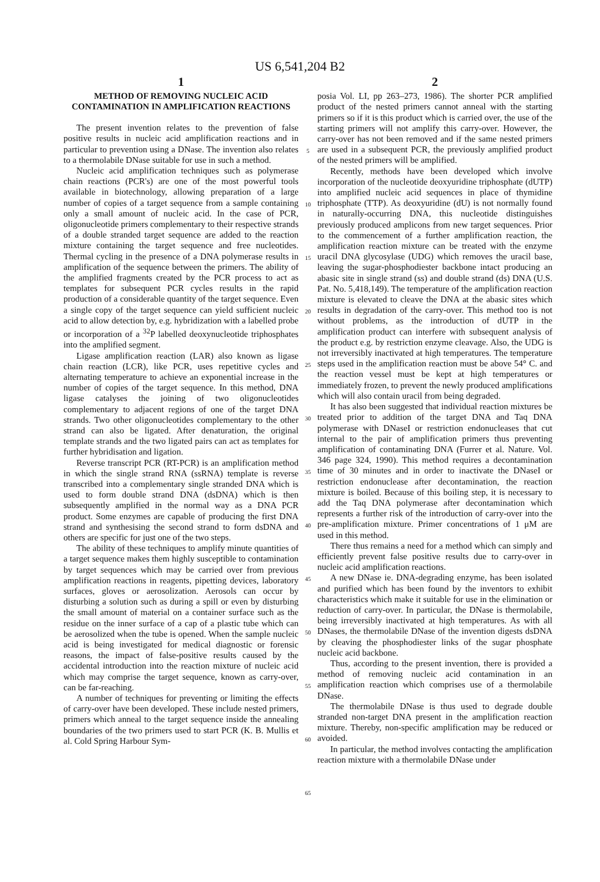US 6,541,204 B2
1
METHOD OF REMOVING NUCLEIC ACID CONTAMINATION IN AMPLIFICATION REACTIONS
The present invention relates to the prevention of false positive results in nucleic acid amplification reactions and in particular to prevention using a DNase. The invention also relates to a thermolabile DNase suitable for use in such a method.
Nucleic acid amplification techniques such as polymerase chain reactions (PCR's) are one of the most powerful tools available in biotechnology, allowing preparation of a large number of copies of a target sequence from a sample containing only a small amount of nucleic acid. In the case of PCR, oligonucleotide primers complementary to their respective strands of a double stranded target sequence are added to the reaction mixture containing the target sequence and free nucleotides. Thermal cycling in the presence of a DNA polymerase results in amplification of the sequence between the primers. The ability of the amplified fragments created by the PCR process to act as templates for subsequent PCR cycles results in the rapid production of a considerable quantity of the target sequence. Even a single copy of the target sequence can yield sufficient nucleic acid to allow detection by, e.g. hybridization with a labelled probe or incorporation of a <sup>32</sup>P labelled deoxynucleotide triphosphates into the amplified segment.
Ligase amplification reaction (LAR) also known as ligase chain reaction (LCR), like PCR, uses repetitive cycles and alternating temperature to achieve an exponential increase in the number of copies of the target sequence. In this method, DNA ligase catalyses the joining of two oligonucleotides complementary to adjacent regions of one of the target DNA strands. Two other oligonucleotides complementary to the other strand can also be ligated. After denaturation, the original template strands and the two ligated pairs can act as templates for further hybridisation and ligation.
Reverse transcript PCR (RT-PCR) is an amplification method in which the single strand RNA (ssRNA) template is reverse transcribed into a complementary single stranded DNA which is used to form double strand DNA (dsDNA) which is then subsequently amplified in the normal way as a DNA PCR product. Some enzymes are capable of producing the first DNA strand and synthesising the second strand to form dsDNA and others are specific for just one of the two steps.
The ability of these techniques to amplify minute quantities of a target sequence makes them highly susceptible to contamination by target sequences which may be carried over from previous amplification reactions in reagents, pipetting devices, laboratory surfaces, gloves or aerosolization. Aerosols can occur by disturbing a solution such as during a spill or even by disturbing the small amount of material on a container surface such as the residue on the inner surface of a cap of a plastic tube which can be aerosolized when the tube is opened. When the sample nucleic acid is being investigated for medical diagnostic or forensic reasons, the impact of false-positive results caused by the accidental introduction into the reaction mixture of nucleic acid which may comprise the target sequence, known as carry-over, can be far-reaching.
A number of techniques for preventing or limiting the effects of carry-over have been developed. These include nested primers, primers which anneal to the target sequence inside the annealing boundaries of the two primers used to start PCR (K. B. Mullis et al. Cold Spring Harbour Sym-
5
10
15
20
25
30
35
40
45
50
55
60
65
2
posia Vol. LI, pp 263–273, 1986). The shorter PCR amplified product of the nested primers cannot anneal with the starting primers so if it is this product which is carried over, the use of the starting primers will not amplify this carry-over. However, the carry-over has not been removed and if the same nested primers are used in a subsequent PCR, the previously amplified product of the nested primers will be amplified.
Recently, methods have been developed which involve incorporation of the nucleotide deoxyuridine triphosphate (dUTP) into amplified nucleic acid sequences in place of thymidine triphosphate (TTP). As deoxyuridine (dU) is not normally found in naturally-occurring DNA, this nucleotide distinguishes previously produced amplicons from new target sequences. Prior to the commencement of a further amplification reaction, the amplification reaction mixture can be treated with the enzyme uracil DNA glycosylase (UDG) which removes the uracil base, leaving the sugar-phosphodiester backbone intact producing an abasic site in single strand (ss) and double strand (ds) DNA (U.S. Pat. No. 5,418,149). The temperature of the amplification reaction mixture is elevated to cleave the DNA at the abasic sites which results in degradation of the carry-over. This method too is not without problems, as the introduction of dUTP in the amplification product can interfere with subsequent analysis of the product e.g. by restriction enzyme cleavage. Also, the UDG is not irreversibly inactivated at high temperatures. The temperature steps used in the amplification reaction must be above 54° C. and the reaction vessel must be kept at high temperatures or immediately frozen, to prevent the newly produced amplifications which will also contain uracil from being degraded.
It has also been suggested that individual reaction mixtures be treated prior to addition of the target DNA and Taq DNA polymerase with DNaseI or restriction endonucleases that cut internal to the pair of amplification primers thus preventing amplification of contaminating DNA (Furrer et al. Nature. Vol. 346 page 324, 1990). This method requires a decontamination time of 30 minutes and in order to inactivate the DNaseI or restriction endonuclease after decontamination, the reaction mixture is boiled. Because of this boiling step, it is necessary to add the Taq DNA polymerase after decontamination which represents a further risk of the introduction of carry-over into the pre-amplification mixture. Primer concentrations of 1 μM are used in this method.
There thus remains a need for a method which can simply and efficiently prevent false positive results due to carry-over in nucleic acid amplification reactions.
A new DNase ie. DNA-degrading enzyme, has been isolated and purified which has been found by the inventors to exhibit characteristics which make it suitable for use in the elimination or reduction of carry-over. In particular, the DNase is thermolabile, being irreversibly inactivated at high temperatures. As with all DNases, the thermolabile DNase of the invention digests dsDNA by cleaving the phosphodiester links of the sugar phosphate nucleic acid backbone.
Thus, according to the present invention, there is provided a method of removing nucleic acid contamination in an amplification reaction which comprises use of a thermolabile DNase.
The thermolabile DNase is thus used to degrade double stranded non-target DNA present in the amplification reaction mixture. Thereby, non-specific amplification may be reduced or avoided.
In particular, the method involves contacting the amplification reaction mixture with a thermolabile DNase under